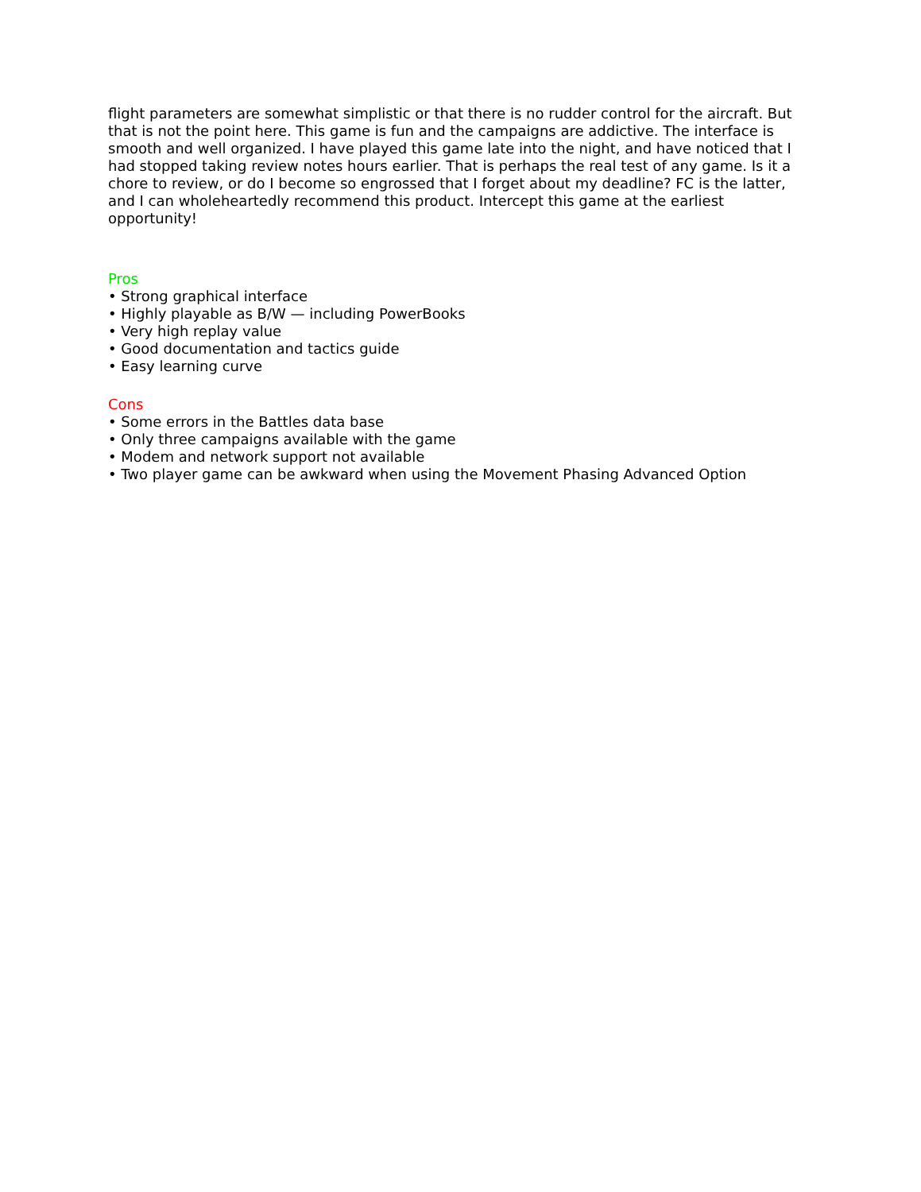flight parameters are somewhat simplistic or that there is no rudder control for the aircraft. But that is not the point here. This game is fun and the campaigns are addictive. The interface is smooth and well organized. I have played this game late into the night, and have noticed that I had stopped taking review notes hours earlier. That is perhaps the real test of any game. Is it a chore to review, or do I become so engrossed that I forget about my deadline? FC is the latter, and I can wholeheartedly recommend this product. Intercept this game at the earliest opportunity!
Pros
• Strong graphical interface
• Highly playable as B/W — including PowerBooks
• Very high replay value
• Good documentation and tactics guide
• Easy learning curve
Cons
• Some errors in the Battles data base
• Only three campaigns available with the game
• Modem and network support not available
• Two player game can be awkward when using the Movement Phasing Advanced Option